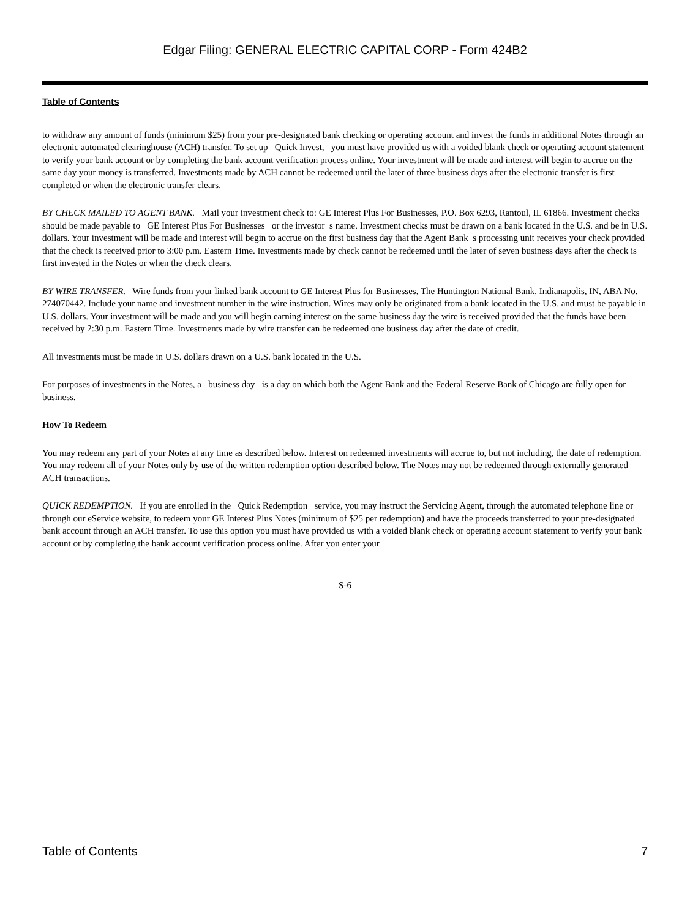Edgar Filing: GENERAL ELECTRIC CAPITAL CORP - Form 424B2
Table of Contents
to withdraw any amount of funds (minimum $25) from your pre-designated bank checking or operating account and invest the funds in additional Notes through an electronic automated clearinghouse (ACH) transfer. To set up Quick Invest, you must have provided us with a voided blank check or operating account statement to verify your bank account or by completing the bank account verification process online. Your investment will be made and interest will begin to accrue on the same day your money is transferred. Investments made by ACH cannot be redeemed until the later of three business days after the electronic transfer is first completed or when the electronic transfer clears.
BY CHECK MAILED TO AGENT BANK. Mail your investment check to: GE Interest Plus For Businesses, P.O. Box 6293, Rantoul, IL 61866. Investment checks should be made payable to GE Interest Plus For Businesses or the investor s name. Investment checks must be drawn on a bank located in the U.S. and be in U.S. dollars. Your investment will be made and interest will begin to accrue on the first business day that the Agent Bank s processing unit receives your check provided that the check is received prior to 3:00 p.m. Eastern Time. Investments made by check cannot be redeemed until the later of seven business days after the check is first invested in the Notes or when the check clears.
BY WIRE TRANSFER. Wire funds from your linked bank account to GE Interest Plus for Businesses, The Huntington National Bank, Indianapolis, IN, ABA No. 274070442. Include your name and investment number in the wire instruction. Wires may only be originated from a bank located in the U.S. and must be payable in U.S. dollars. Your investment will be made and you will begin earning interest on the same business day the wire is received provided that the funds have been received by 2:30 p.m. Eastern Time. Investments made by wire transfer can be redeemed one business day after the date of credit.
All investments must be made in U.S. dollars drawn on a U.S. bank located in the U.S.
For purposes of investments in the Notes, a business day is a day on which both the Agent Bank and the Federal Reserve Bank of Chicago are fully open for business.
How To Redeem
You may redeem any part of your Notes at any time as described below. Interest on redeemed investments will accrue to, but not including, the date of redemption. You may redeem all of your Notes only by use of the written redemption option described below. The Notes may not be redeemed through externally generated ACH transactions.
QUICK REDEMPTION. If you are enrolled in the Quick Redemption service, you may instruct the Servicing Agent, through the automated telephone line or through our eService website, to redeem your GE Interest Plus Notes (minimum of $25 per redemption) and have the proceeds transferred to your pre-designated bank account through an ACH transfer. To use this option you must have provided us with a voided blank check or operating account statement to verify your bank account or by completing the bank account verification process online. After you enter your
S-6
Table of Contents 7